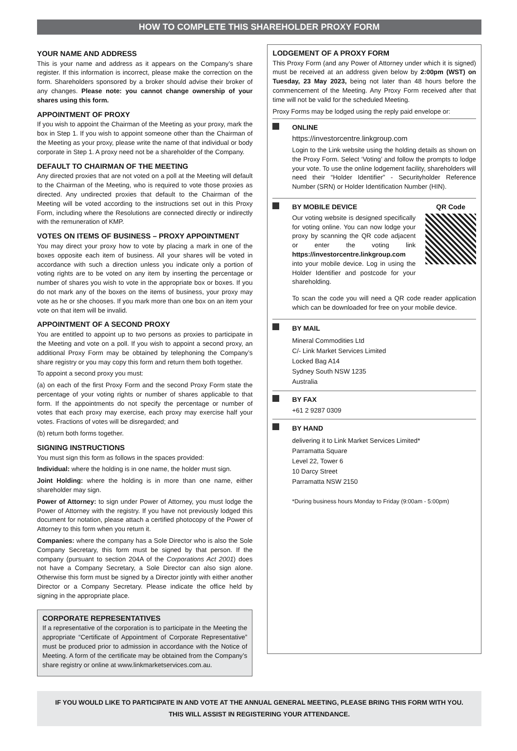HOW TO COMPLETE THIS SHAREHOLDER PROXY FORM
YOUR NAME AND ADDRESS
This is your name and address as it appears on the Company’s share register. If this information is incorrect, please make the correction on the form. Shareholders sponsored by a broker should advise their broker of any changes. Please note: you cannot change ownership of your shares using this form.
APPOINTMENT OF PROXY
If you wish to appoint the Chairman of the Meeting as your proxy, mark the box in Step 1. If you wish to appoint someone other than the Chairman of the Meeting as your proxy, please write the name of that individual or body corporate in Step 1. A proxy need not be a shareholder of the Company.
DEFAULT TO CHAIRMAN OF THE MEETING
Any directed proxies that are not voted on a poll at the Meeting will default to the Chairman of the Meeting, who is required to vote those proxies as directed. Any undirected proxies that default to the Chairman of the Meeting will be voted according to the instructions set out in this Proxy Form, including where the Resolutions are connected directly or indirectly with the remuneration of KMP.
VOTES ON ITEMS OF BUSINESS – PROXY APPOINTMENT
You may direct your proxy how to vote by placing a mark in one of the boxes opposite each item of business. All your shares will be voted in accordance with such a direction unless you indicate only a portion of voting rights are to be voted on any item by inserting the percentage or number of shares you wish to vote in the appropriate box or boxes. If you do not mark any of the boxes on the items of business, your proxy may vote as he or she chooses. If you mark more than one box on an item your vote on that item will be invalid.
APPOINTMENT OF A SECOND PROXY
You are entitled to appoint up to two persons as proxies to participate in the Meeting and vote on a poll. If you wish to appoint a second proxy, an additional Proxy Form may be obtained by telephoning the Company’s share registry or you may copy this form and return them both together.
To appoint a second proxy you must:
(a) on each of the first Proxy Form and the second Proxy Form state the percentage of your voting rights or number of shares applicable to that form. If the appointments do not specify the percentage or number of votes that each proxy may exercise, each proxy may exercise half your votes. Fractions of votes will be disregarded; and
(b) return both forms together.
SIGNING INSTRUCTIONS
You must sign this form as follows in the spaces provided:
Individual: where the holding is in one name, the holder must sign.
Joint Holding: where the holding is in more than one name, either shareholder may sign.
Power of Attorney: to sign under Power of Attorney, you must lodge the Power of Attorney with the registry. If you have not previously lodged this document for notation, please attach a certified photocopy of the Power of Attorney to this form when you return it.
Companies: where the company has a Sole Director who is also the Sole Company Secretary, this form must be signed by that person. If the company (pursuant to section 204A of the Corporations Act 2001) does not have a Company Secretary, a Sole Director can also sign alone. Otherwise this form must be signed by a Director jointly with either another Director or a Company Secretary. Please indicate the office held by signing in the appropriate place.
CORPORATE REPRESENTATIVES
If a representative of the corporation is to participate in the Meeting the appropriate “Certificate of Appointment of Corporate Representative” must be produced prior to admission in accordance with the Notice of Meeting. A form of the certificate may be obtained from the Company’s share registry or online at www.linkmarketservices.com.au.
LODGEMENT OF A PROXY FORM
This Proxy Form (and any Power of Attorney under which it is signed) must be received at an address given below by 2:00pm (WST) on Tuesday, 23 May 2023, being not later than 48 hours before the commencement of the Meeting. Any Proxy Form received after that time will not be valid for the scheduled Meeting.
Proxy Forms may be lodged using the reply paid envelope or:
ONLINE
https://investorcentre.linkgroup.com
Login to the Link website using the holding details as shown on the Proxy Form. Select ‘Voting’ and follow the prompts to lodge your vote. To use the online lodgement facility, shareholders will need their “Holder Identifier” - Securityholder Reference Number (SRN) or Holder Identification Number (HIN).
BY MOBILE DEVICE
Our voting website is designed specifically for voting online. You can now lodge your proxy by scanning the QR code adjacent or enter the voting link https://investorcentre.linkgroup.com into your mobile device. Log in using the Holder Identifier and postcode for your shareholding.
QR Code
To scan the code you will need a QR code reader application which can be downloaded for free on your mobile device.
BY MAIL
Mineral Commodities Ltd
C/- Link Market Services Limited
Locked Bag A14
Sydney South NSW 1235
Australia
BY FAX
+61 2 9287 0309
BY HAND
delivering it to Link Market Services Limited*
Parramatta Square
Level 22, Tower 6
10 Darcy Street
Parramatta NSW 2150
*During business hours Monday to Friday (9:00am - 5:00pm)
IF YOU WOULD LIKE TO PARTICIPATE IN AND VOTE AT THE ANNUAL GENERAL MEETING, PLEASE BRING THIS FORM WITH YOU.
THIS WILL ASSIST IN REGISTERING YOUR ATTENDANCE.